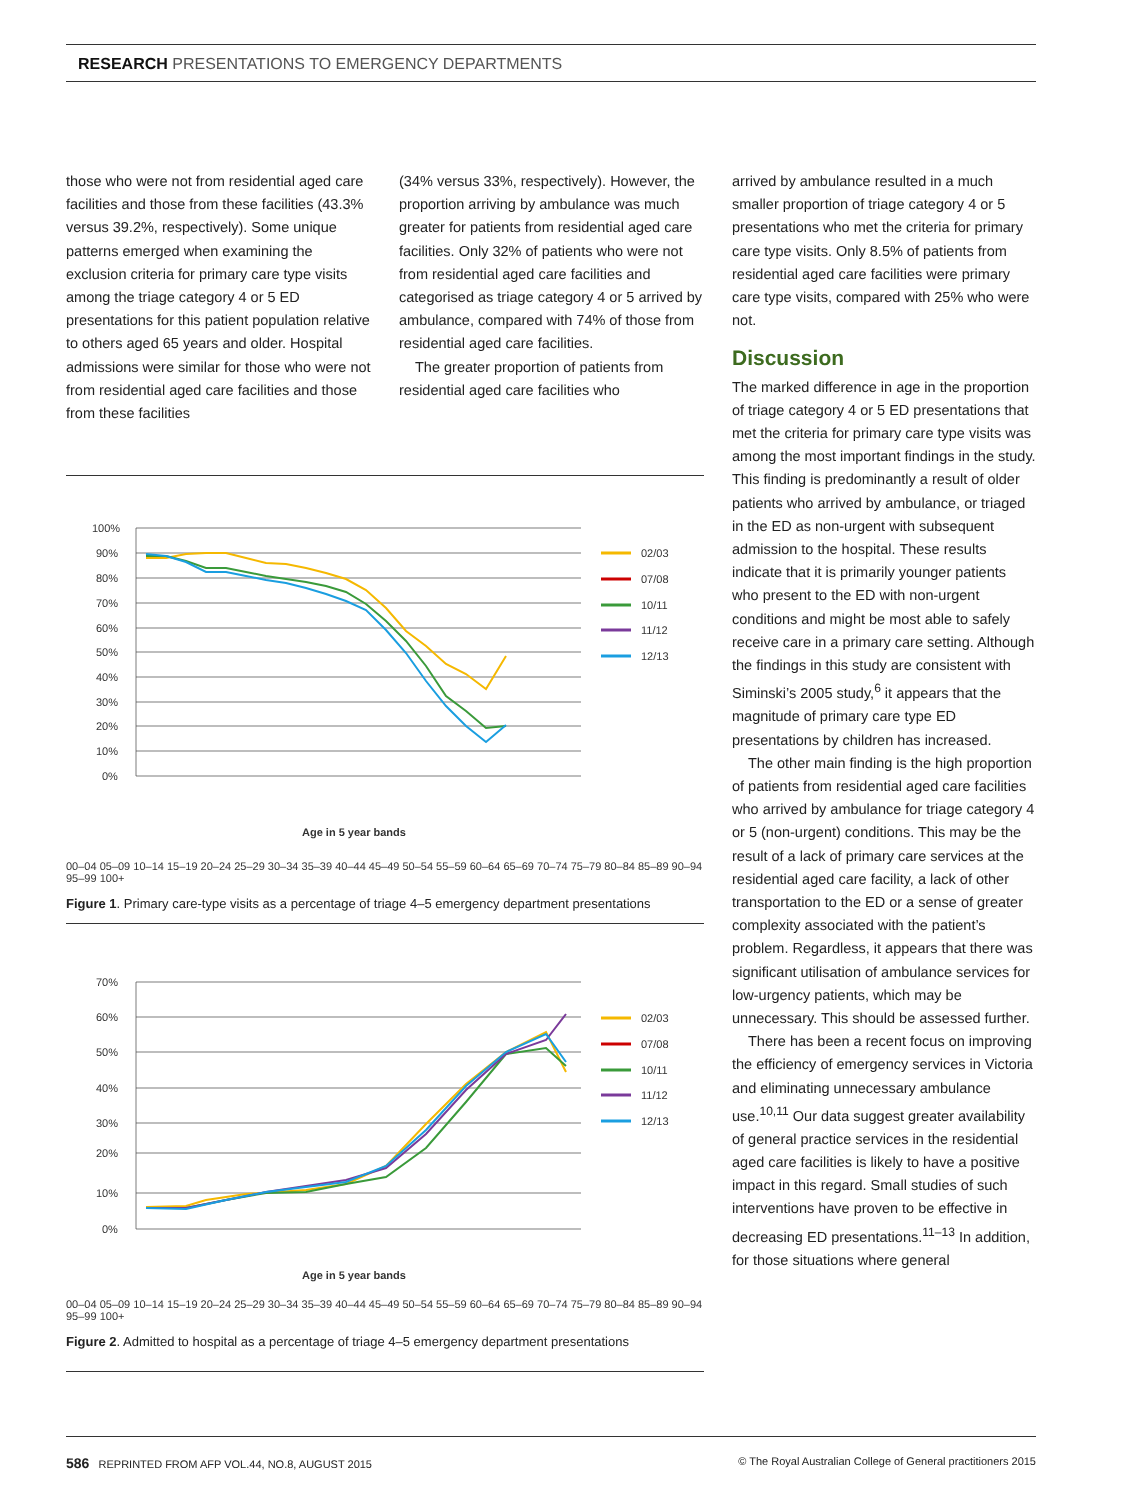RESEARCH PRESENTATIONS TO EMERGENCY DEPARTMENTS
those who were not from residential aged care facilities and those from these facilities (43.3% versus 39.2%, respectively). Some unique patterns emerged when examining the exclusion criteria for primary care type visits among the triage category 4 or 5 ED presentations for this patient population relative to others aged 65 years and older. Hospital admissions were similar for those who were not from residential aged care facilities and those from these facilities
(34% versus 33%, respectively). However, the proportion arriving by ambulance was much greater for patients from residential aged care facilities. Only 32% of patients who were not from residential aged care facilities and categorised as triage category 4 or 5 arrived by ambulance, compared with 74% of those from residential aged care facilities.
The greater proportion of patients from residential aged care facilities who
100%
90%
80%
70%
60%
50%
40%
30%
20%
10%
0%
02/03
07/08
10/11
11/12
12/13
Age in 5 year bands
00–04 05–09 10–14 15–19 20–24 25–29 30–34 35–39 40–44 45–49 50–54 55–59 60–64 65–69 70–74 75–79 80–84 85–89 90–94 95–99 100+
Figure 1. Primary care-type visits as a percentage of triage 4–5 emergency department presentations
70%
60%
50%
40%
30%
20%
10%
0%
02/03
07/08
10/11
11/12
12/13
Age in 5 year bands
00–04 05–09 10–14 15–19 20–24 25–29 30–34 35–39 40–44 45–49 50–54 55–59 60–64 65–69 70–74 75–79 80–84 85–89 90–94 95–99 100+
Figure 2. Admitted to hospital as a percentage of triage 4–5 emergency department presentations
arrived by ambulance resulted in a much smaller proportion of triage category 4 or 5 presentations who met the criteria for primary care type visits. Only 8.5% of patients from residential aged care facilities were primary care type visits, compared with 25% who were not.
Discussion
The marked difference in age in the proportion of triage category 4 or 5 ED presentations that met the criteria for primary care type visits was among the most important findings in the study. This finding is predominantly a result of older patients who arrived by ambulance, or triaged in the ED as non-urgent with subsequent admission to the hospital. These results indicate that it is primarily younger patients who present to the ED with non-urgent conditions and might be most able to safely receive care in a primary care setting. Although the findings in this study are consistent with Siminski’s 2005 study,<sup>6</sup> it appears that the magnitude of primary care type ED presentations by children has increased.
The other main finding is the high proportion of patients from residential aged care facilities who arrived by ambulance for triage category 4 or 5 (non-urgent) conditions. This may be the result of a lack of primary care services at the residential aged care facility, a lack of other transportation to the ED or a sense of greater complexity associated with the patient’s problem. Regardless, it appears that there was significant utilisation of ambulance services for low-urgency patients, which may be unnecessary. This should be assessed further.
There has been a recent focus on improving the efficiency of emergency services in Victoria and eliminating unnecessary ambulance use.<sup>10,11</sup> Our data suggest greater availability of general practice services in the residential aged care facilities is likely to have a positive impact in this regard. Small studies of such interventions have proven to be effective in decreasing ED presentations.<sup>11–13</sup> In addition, for those situations where general
586 REPRINTED FROM AFP VOL.44, NO.8, AUGUST 2015 © The Royal Australian College of General practitioners 2015